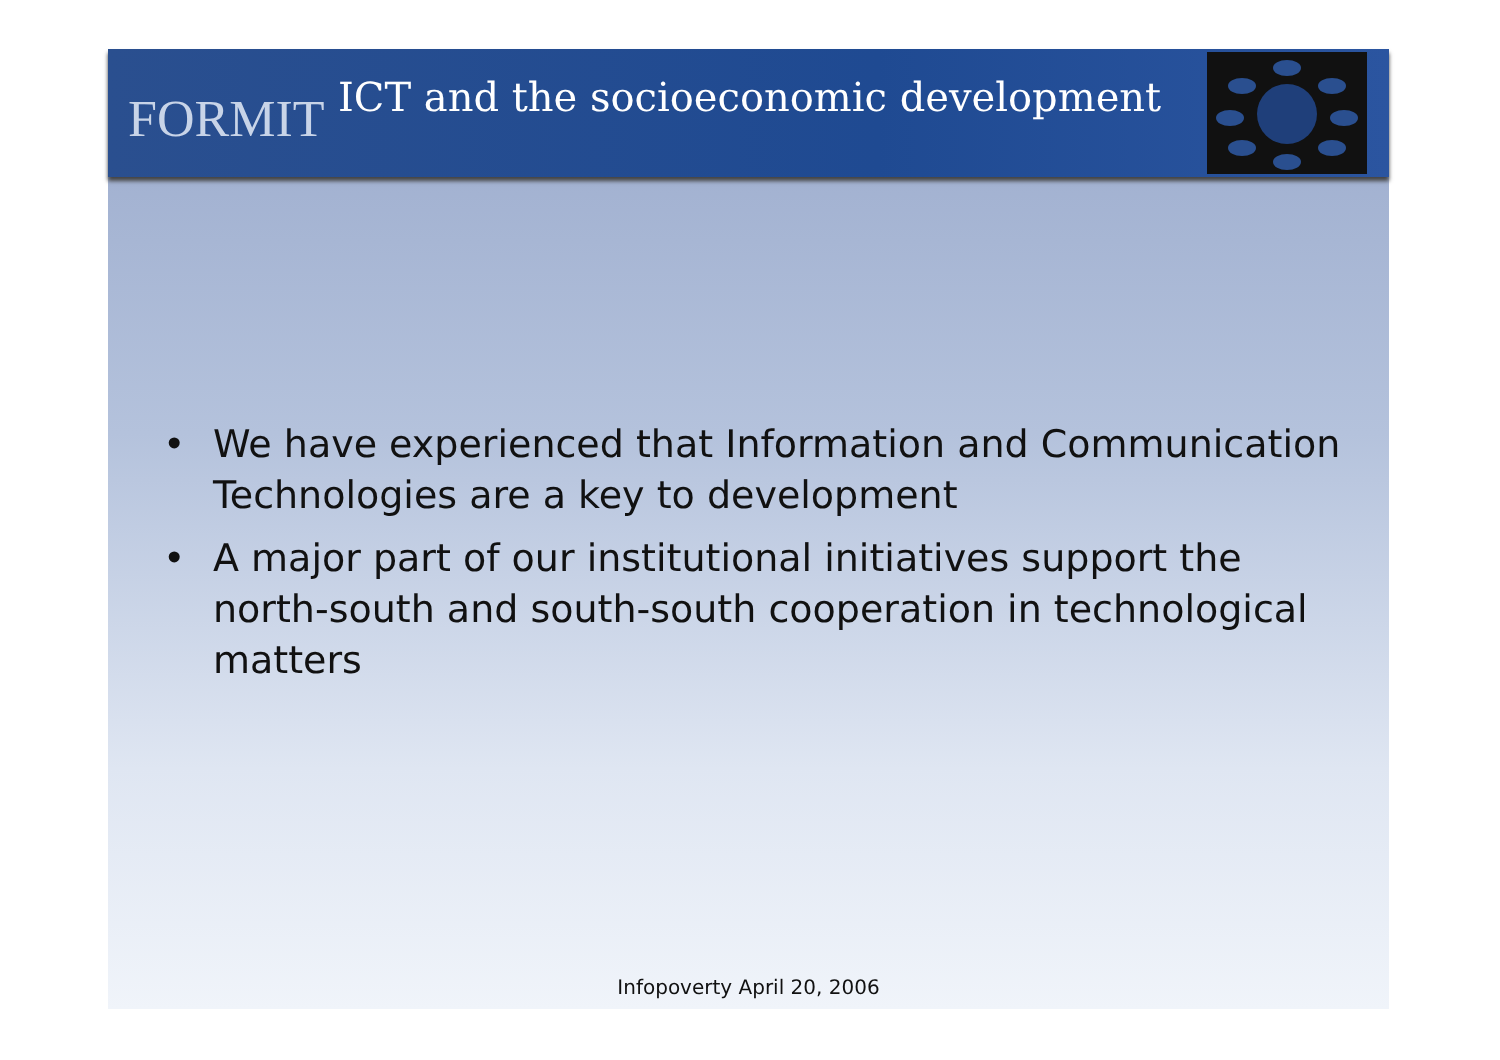FORMIT
ICT and the socioeconomic development
• We have experienced that Information and Communication Technologies are a key to development
• A major part of our institutional initiatives support the north-south and south-south cooperation in technological matters
Infopoverty April 20, 2006